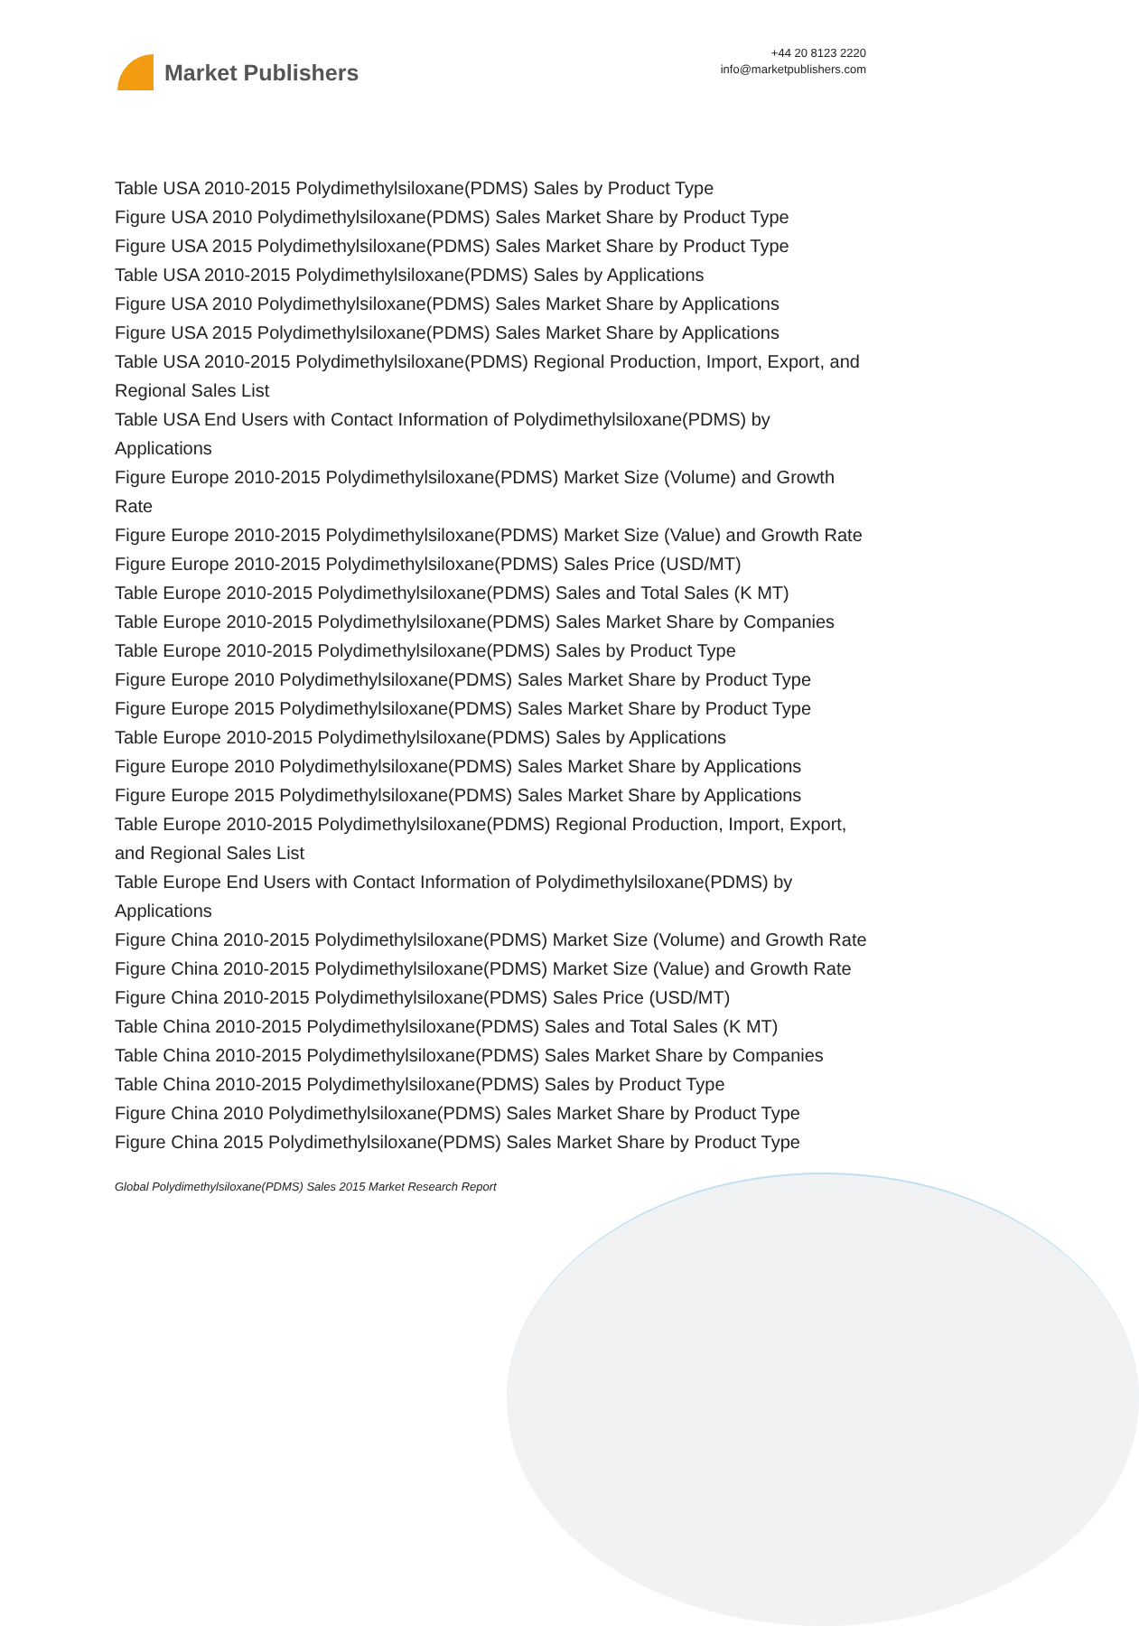Market Publishers
+44 20 8123 2220
info@marketpublishers.com
Table USA 2010-2015 Polydimethylsiloxane(PDMS) Sales by Product Type
Figure USA 2010 Polydimethylsiloxane(PDMS) Sales Market Share by Product Type
Figure USA 2015 Polydimethylsiloxane(PDMS) Sales Market Share by Product Type
Table USA 2010-2015 Polydimethylsiloxane(PDMS) Sales by Applications
Figure USA 2010 Polydimethylsiloxane(PDMS) Sales Market Share by Applications
Figure USA 2015 Polydimethylsiloxane(PDMS) Sales Market Share by Applications
Table USA 2010-2015 Polydimethylsiloxane(PDMS) Regional Production, Import, Export, and Regional Sales List
Table USA End Users with Contact Information of Polydimethylsiloxane(PDMS) by Applications
Figure Europe 2010-2015 Polydimethylsiloxane(PDMS) Market Size (Volume) and Growth Rate
Figure Europe 2010-2015 Polydimethylsiloxane(PDMS) Market Size (Value) and Growth Rate
Figure Europe 2010-2015 Polydimethylsiloxane(PDMS) Sales Price (USD/MT)
Table Europe 2010-2015 Polydimethylsiloxane(PDMS) Sales and Total Sales (K MT)
Table Europe 2010-2015 Polydimethylsiloxane(PDMS) Sales Market Share by Companies
Table Europe 2010-2015 Polydimethylsiloxane(PDMS) Sales by Product Type
Figure Europe 2010 Polydimethylsiloxane(PDMS) Sales Market Share by Product Type
Figure Europe 2015 Polydimethylsiloxane(PDMS) Sales Market Share by Product Type
Table Europe 2010-2015 Polydimethylsiloxane(PDMS) Sales by Applications
Figure Europe 2010 Polydimethylsiloxane(PDMS) Sales Market Share by Applications
Figure Europe 2015 Polydimethylsiloxane(PDMS) Sales Market Share by Applications
Table Europe 2010-2015 Polydimethylsiloxane(PDMS) Regional Production, Import, Export, and Regional Sales List
Table Europe End Users with Contact Information of Polydimethylsiloxane(PDMS) by Applications
Figure China 2010-2015 Polydimethylsiloxane(PDMS) Market Size (Volume) and Growth Rate
Figure China 2010-2015 Polydimethylsiloxane(PDMS) Market Size (Value) and Growth Rate
Figure China 2010-2015 Polydimethylsiloxane(PDMS) Sales Price (USD/MT)
Table China 2010-2015 Polydimethylsiloxane(PDMS) Sales and Total Sales (K MT)
Table China 2010-2015 Polydimethylsiloxane(PDMS) Sales Market Share by Companies
Table China 2010-2015 Polydimethylsiloxane(PDMS) Sales by Product Type
Figure China 2010 Polydimethylsiloxane(PDMS) Sales Market Share by Product Type
Figure China 2015 Polydimethylsiloxane(PDMS) Sales Market Share by Product Type
Global Polydimethylsiloxane(PDMS) Sales 2015 Market Research Report